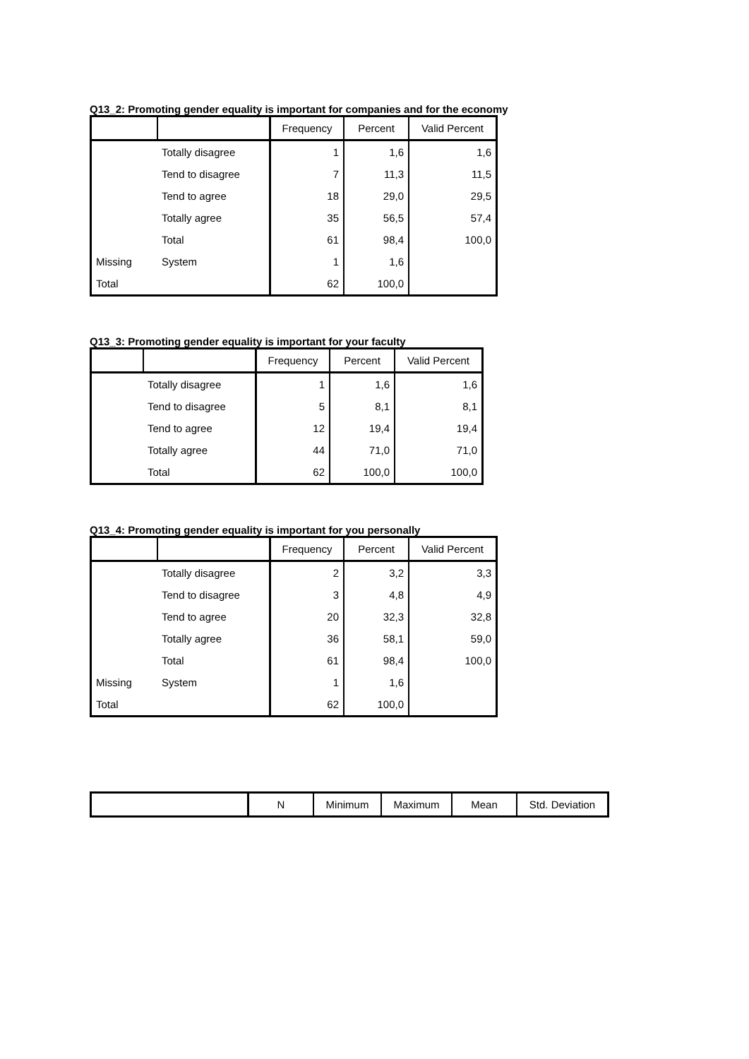Q13_2: Promoting gender equality is important for companies and for the economy
| | | Frequency | Percent | Valid Percent |
| --- | --- | --- | --- | --- |
| | Totally disagree | 1 | 1,6 | 1,6 |
| | Tend to disagree | 7 | 11,3 | 11,5 |
| | Tend to agree | 18 | 29,0 | 29,5 |
| | Totally agree | 35 | 56,5 | 57,4 |
| | Total | 61 | 98,4 | 100,0 |
| Missing | System | 1 | 1,6 | |
| Total | | 62 | 100,0 | |
Q13_3: Promoting gender equality is important for your faculty
| | | Frequency | Percent | Valid Percent |
| --- | --- | --- | --- | --- |
| | Totally disagree | 1 | 1,6 | 1,6 |
| | Tend to disagree | 5 | 8,1 | 8,1 |
| | Tend to agree | 12 | 19,4 | 19,4 |
| | Totally agree | 44 | 71,0 | 71,0 |
| | Total | 62 | 100,0 | 100,0 |
Q13_4: Promoting gender equality is important for you personally
| | | Frequency | Percent | Valid Percent |
| --- | --- | --- | --- | --- |
| | Totally disagree | 2 | 3,2 | 3,3 |
| | Tend to disagree | 3 | 4,8 | 4,9 |
| | Tend to agree | 20 | 32,3 | 32,8 |
| | Totally agree | 36 | 58,1 | 59,0 |
| | Total | 61 | 98,4 | 100,0 |
| Missing | System | 1 | 1,6 | |
| Total | | 62 | 100,0 | |
| | N | Minimum | Maximum | Mean | Std. Deviation |
| --- | --- | --- | --- | --- | --- |